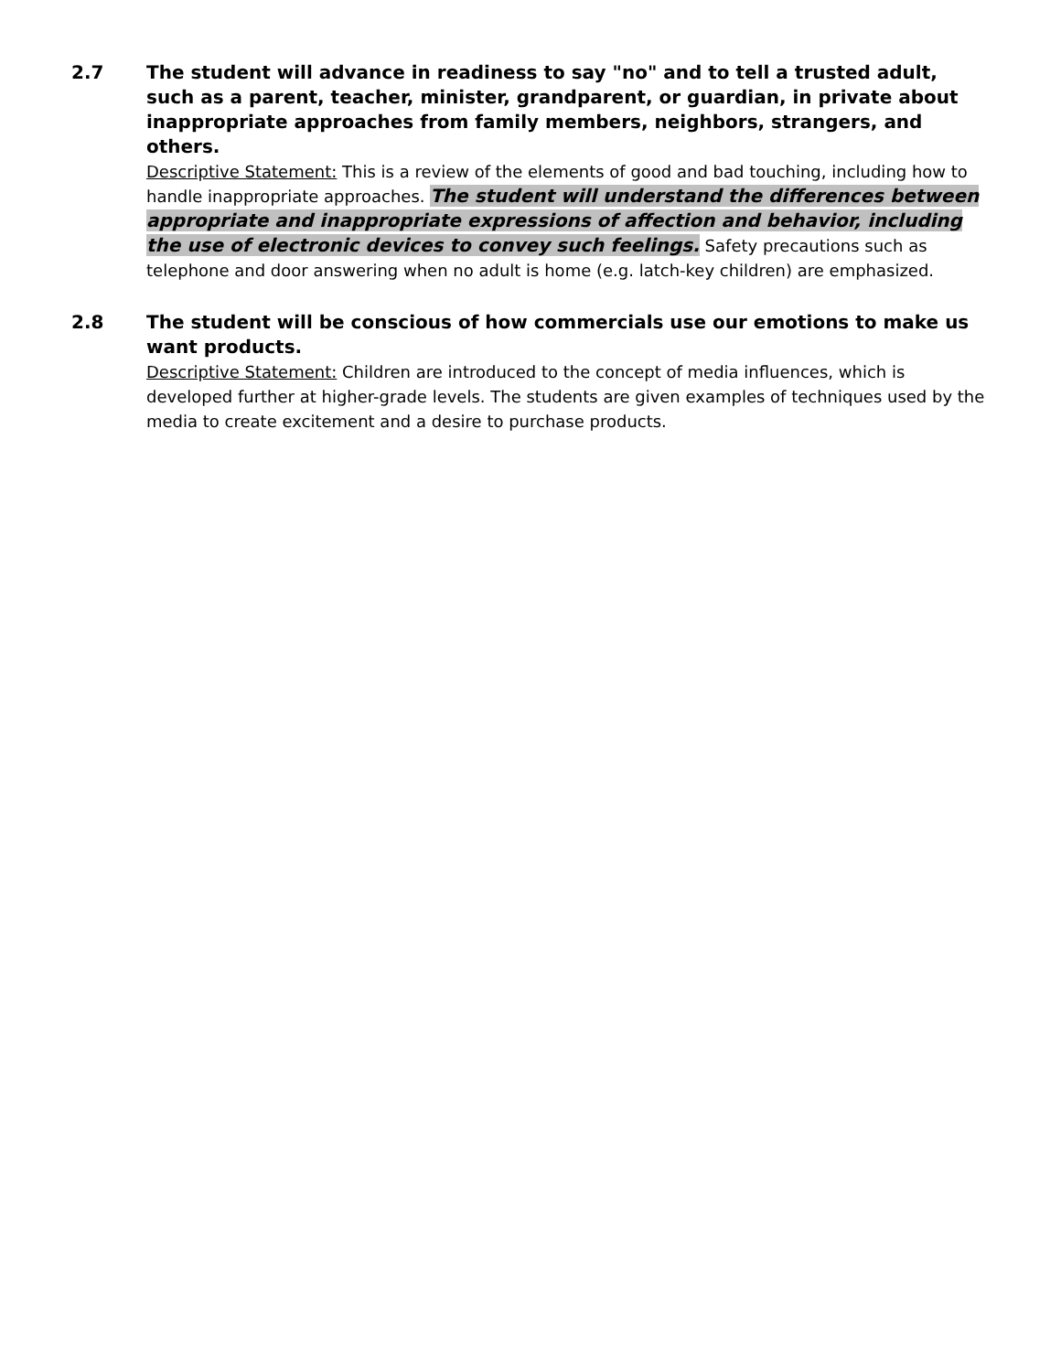2.7 The student will advance in readiness to say "no" and to tell a trusted adult, such as a parent, teacher, minister, grandparent, or guardian, in private about inappropriate approaches from family members, neighbors, strangers, and others.
Descriptive Statement: This is a review of the elements of good and bad touching, including how to handle inappropriate approaches. The student will understand the differences between appropriate and inappropriate expressions of affection and behavior, including the use of electronic devices to convey such feelings. Safety precautions such as telephone and door answering when no adult is home (e.g. latch-key children) are emphasized.
2.8 The student will be conscious of how commercials use our emotions to make us want products.
Descriptive Statement: Children are introduced to the concept of media influences, which is developed further at higher-grade levels. The students are given examples of techniques used by the media to create excitement and a desire to purchase products.